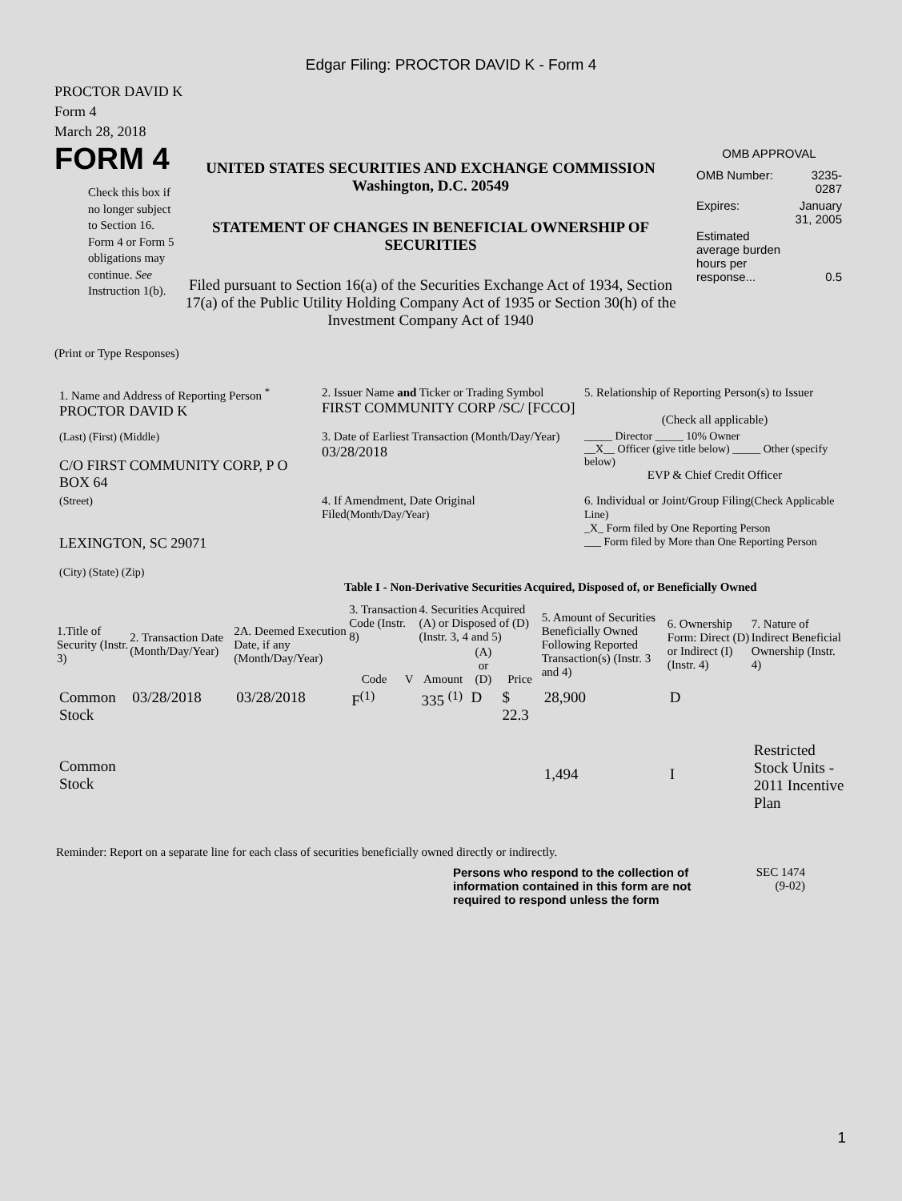Edgar Filing: PROCTOR DAVID K - Form 4
PROCTOR DAVID K
Form 4
March 28, 2018
FORM 4
Check this box if no longer subject to Section 16. Form 4 or Form 5 obligations may continue. See Instruction 1(b).
UNITED STATES SECURITIES AND EXCHANGE COMMISSION
Washington, D.C. 20549
STATEMENT OF CHANGES IN BENEFICIAL OWNERSHIP OF SECURITIES
Filed pursuant to Section 16(a) of the Securities Exchange Act of 1934, Section 17(a) of the Public Utility Holding Company Act of 1935 or Section 30(h) of the Investment Company Act of 1940
OMB APPROVAL
| OMB Number: | 3235-0287 |
| Expires: | January 31, 2005 |
| Estimated average burden hours per response... | 0.5 |
(Print or Type Responses)
| 1. Name and Address of Reporting Person <sup>*</sup> PROCTOR DAVID K | 2. Issuer Name and Ticker or Trading Symbol FIRST COMMUNITY CORP /SC/ [FCCO] | 5. Relationship of Reporting Person(s) to Issuer (Check all applicable) |
| (Last) (First) (Middle) C/O FIRST COMMUNITY CORP, P O BOX 64 | 3. Date of Earliest Transaction (Month/Day/Year) 03/28/2018 | _____ Director _____ 10% Owner __X__ Officer (give title below) _____ Other (specify below) EVP & Chief Credit Officer |
| (Street) LEXINGTON, SC 29071 (City) (State) (Zip) | 4. If Amendment, Date Original Filed (Month/Day/Year) | 6. Individual or Joint/Group Filing (Check Applicable Line) _X_ Form filed by One Reporting Person ___ Form filed by More than One Reporting Person |
Table I - Non-Derivative Securities Acquired, Disposed of, or Beneficially Owned
| 1.Title of Security (Instr. 3) | 2. Transaction Date (Month/Day/Year) | 2A. Deemed Execution Date, if any (Month/Day/Year) | 3. Transaction Code (Instr. 8) | | 4. Securities Acquired (A) or Disposed of (D) (Instr. 3, 4 and 5) | | | 5. Amount of Securities Beneficially Owned Following Reported Transaction(s) (Instr. 3 and 4) | 6. Ownership Form: Direct (D) or Indirect (I) (Instr. 4) | 7. Nature of Indirect Beneficial Ownership (Instr. 4) |
| --- | --- | --- | --- | --- | --- | --- | --- | --- | --- | --- |
| | | | Code | V | Amount | (A) or (D) | Price | | | |
| Common Stock | 03/28/2018 | 03/28/2018 | F<sup>(1)</sup> | | 335 <sup>(1)</sup> | D | $ 22.3 | 28,900 | D | |
| Common Stock | | | | | | | | 1,494 | I | Restricted Stock Units - 2011 Incentive Plan |
Reminder: Report on a separate line for each class of securities beneficially owned directly or indirectly.
Persons who respond to the collection of information contained in this form are not required to respond unless the form
SEC 1474 (9-02)
1